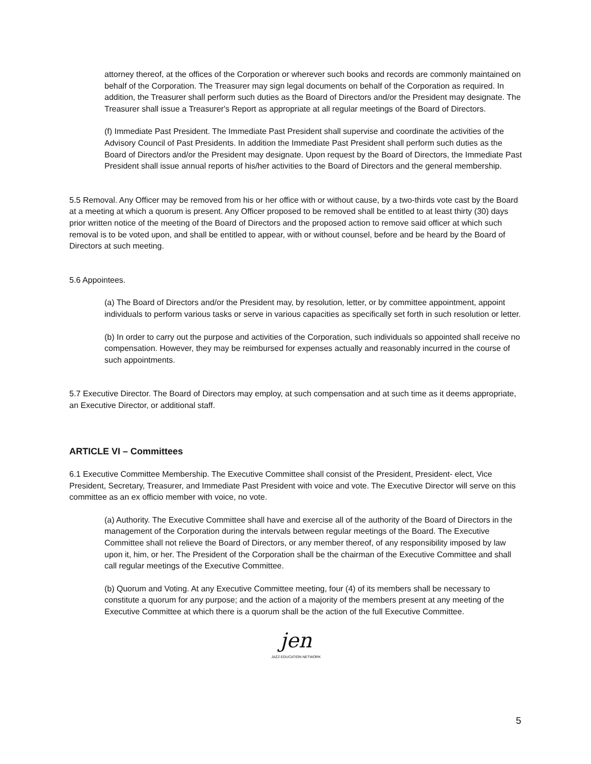attorney thereof, at the offices of the Corporation or wherever such books and records are commonly maintained on behalf of the Corporation. The Treasurer may sign legal documents on behalf of the Corporation as required. In addition, the Treasurer shall perform such duties as the Board of Directors and/or the President may designate. The Treasurer shall issue a Treasurer's Report as appropriate at all regular meetings of the Board of Directors.
(f) Immediate Past President. The Immediate Past President shall supervise and coordinate the activities of the Advisory Council of Past Presidents. In addition the Immediate Past President shall perform such duties as the Board of Directors and/or the President may designate. Upon request by the Board of Directors, the Immediate Past President shall issue annual reports of his/her activities to the Board of Directors and the general membership.
5.5 Removal. Any Officer may be removed from his or her office with or without cause, by a two-thirds vote cast by the Board at a meeting at which a quorum is present. Any Officer proposed to be removed shall be entitled to at least thirty (30) days prior written notice of the meeting of the Board of Directors and the proposed action to remove said officer at which such removal is to be voted upon, and shall be entitled to appear, with or without counsel, before and be heard by the Board of Directors at such meeting.
5.6 Appointees.
(a) The Board of Directors and/or the President may, by resolution, letter, or by committee appointment, appoint individuals to perform various tasks or serve in various capacities as specifically set forth in such resolution or letter.
(b) In order to carry out the purpose and activities of the Corporation, such individuals so appointed shall receive no compensation. However, they may be reimbursed for expenses actually and reasonably incurred in the course of such appointments.
5.7 Executive Director. The Board of Directors may employ, at such compensation and at such time as it deems appropriate, an Executive Director, or additional staff.
ARTICLE VI – Committees
6.1 Executive Committee Membership. The Executive Committee shall consist of the President, President- elect, Vice President, Secretary, Treasurer, and Immediate Past President with voice and vote. The Executive Director will serve on this committee as an ex officio member with voice, no vote.
(a) Authority. The Executive Committee shall have and exercise all of the authority of the Board of Directors in the management of the Corporation during the intervals between regular meetings of the Board. The Executive Committee shall not relieve the Board of Directors, or any member thereof, of any responsibility imposed by law upon it, him, or her. The President of the Corporation shall be the chairman of the Executive Committee and shall call regular meetings of the Executive Committee.
(b) Quorum and Voting. At any Executive Committee meeting, four (4) of its members shall be necessary to constitute a quorum for any purpose; and the action of a majority of the members present at any meeting of the Executive Committee at which there is a quorum shall be the action of the full Executive Committee.
jen
JAZZ EDUCATION NETWORK
5